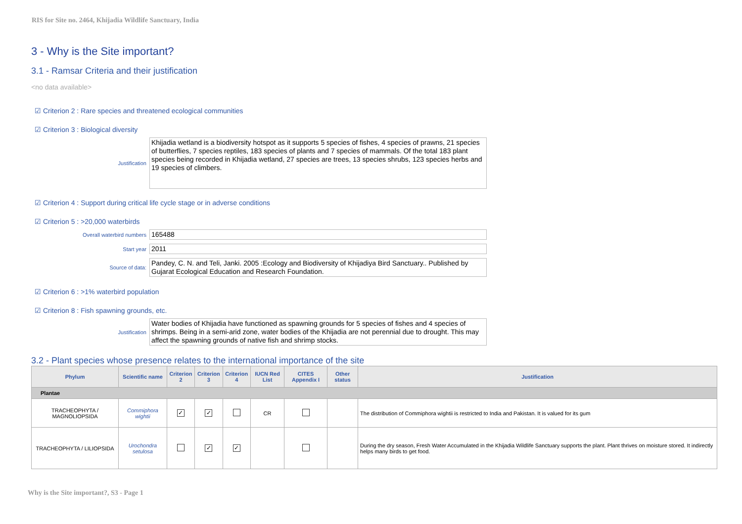RIS for Site no. 2464, Khijadia Wildlife Sanctuary, India
3 - Why is the Site important?
3.1 - Ramsar Criteria and their justification
<no data available>
☑ Criterion 2 : Rare species and threatened ecological communities
☑ Criterion 3 : Biological diversity
Justification
Khijadia wetland is a biodiversity hotspot as it supports 5 species of fishes, 4 species of prawns, 21 species of butterflies, 7 species reptiles, 183 species of plants and 7 species of mammals. Of the total 183 plant species being recorded in Khijadia wetland, 27 species are trees, 13 species shrubs, 123 species herbs and 19 species of climbers.
☑ Criterion 4 : Support during critical life cycle stage or in adverse conditions
☑ Criterion 5 : >20,000 waterbirds
Overall waterbird numbers
165488
Start year
2011
Source of data:
Pandey, C. N. and Teli, Janki. 2005 :Ecology and Biodiversity of Khijadiya Bird Sanctuary.. Published by Gujarat Ecological Education and Research Foundation.
☑ Criterion 6 : >1% waterbird population
☑ Criterion 8 : Fish spawning grounds, etc.
Justification
Water bodies of Khijadia have functioned as spawning grounds for 5 species of fishes and 4 species of shrimps. Being in a semi-arid zone, water bodies of the Khijadia are not perennial due to drought. This may affect the spawning grounds of native fish and shrimp stocks.
3.2 - Plant species whose presence relates to the international importance of the site
| Phylum | Scientific name | Criterion 2 | Criterion 3 | Criterion 4 | IUCN Red List | CITES Appendix I | Other status | Justification |
| --- | --- | --- | --- | --- | --- | --- | --- | --- |
| Plantae | | | | | | | | |
| TRACHEOPHYTA / MAGNOLIOPSIDA | Commiphora wightii | ✓ | ✓ | | CR | | | The distribution of Commiphora wightii is restricted to India and Pakistan. It is valued for its gum |
| TRACHEOPHYTA / LILIOPSIDA | Urochondra setulosa | | ✓ | ✓ | | | | During the dry season, Fresh Water Accumulated in the Khijadia Wildlife Sanctuary supports the plant. Plant thrives on moisture stored. It indirectly helps many birds to get food. |
Why is the Site important?, S3 - Page 1